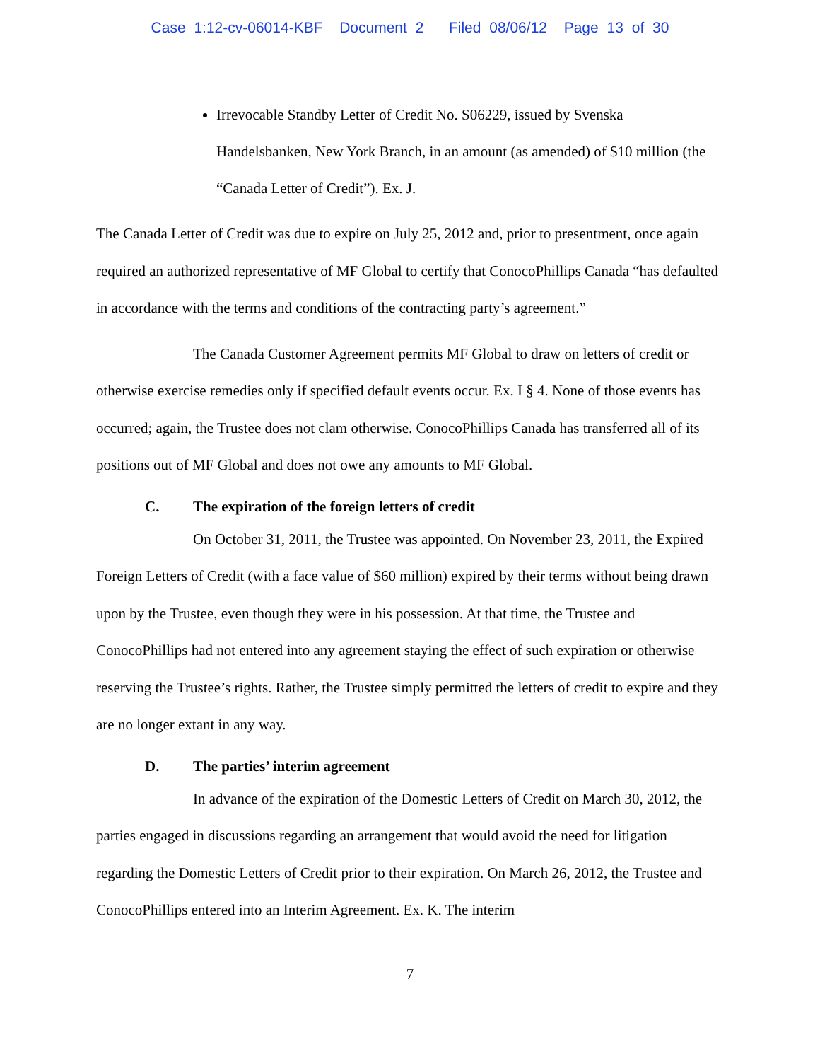Case 1:12-cv-06014-KBF Document 2 Filed 08/06/12 Page 13 of 30
Irrevocable Standby Letter of Credit No. S06229, issued by Svenska Handelsbanken, New York Branch, in an amount (as amended) of $10 million (the “Canada Letter of Credit”). Ex. J.
The Canada Letter of Credit was due to expire on July 25, 2012 and, prior to presentment, once again required an authorized representative of MF Global to certify that ConocoPhillips Canada “has defaulted in accordance with the terms and conditions of the contracting party’s agreement.”
The Canada Customer Agreement permits MF Global to draw on letters of credit or otherwise exercise remedies only if specified default events occur. Ex. I § 4. None of those events has occurred; again, the Trustee does not clam otherwise. ConocoPhillips Canada has transferred all of its positions out of MF Global and does not owe any amounts to MF Global.
C. The expiration of the foreign letters of credit
On October 31, 2011, the Trustee was appointed. On November 23, 2011, the Expired Foreign Letters of Credit (with a face value of $60 million) expired by their terms without being drawn upon by the Trustee, even though they were in his possession. At that time, the Trustee and ConocoPhillips had not entered into any agreement staying the effect of such expiration or otherwise reserving the Trustee’s rights. Rather, the Trustee simply permitted the letters of credit to expire and they are no longer extant in any way.
D. The parties’ interim agreement
In advance of the expiration of the Domestic Letters of Credit on March 30, 2012, the parties engaged in discussions regarding an arrangement that would avoid the need for litigation regarding the Domestic Letters of Credit prior to their expiration. On March 26, 2012, the Trustee and ConocoPhillips entered into an Interim Agreement. Ex. K. The interim
7